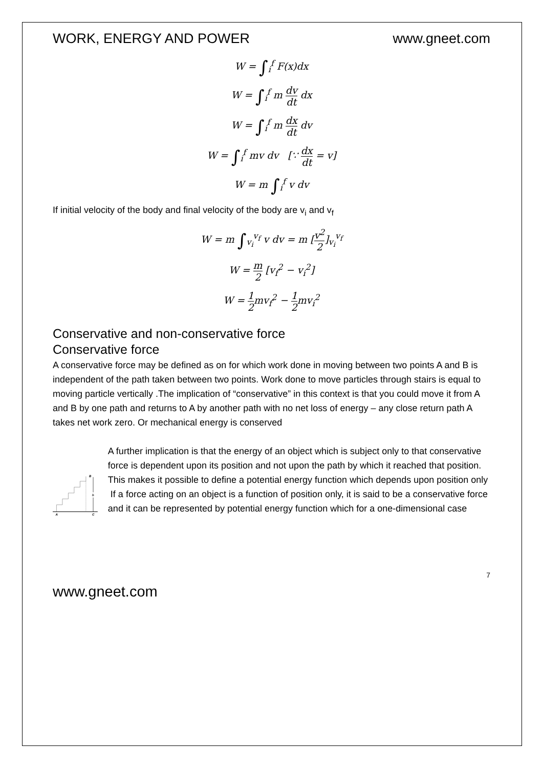WORK, ENERGY AND POWER www.gneet.com
W = ∫<sub>i</sub><sup>f</sup> F(x)dx
W = ∫<sub>i</sub><sup>f</sup> m dv dt dx
W = ∫<sub>i</sub><sup>f</sup> m dx dt dv
W = ∫<sub>i</sub><sup>f</sup> mv dv [∵ dx dt = v]
W = m ∫<sub>i</sub><sup>f</sup> v dv
If initial velocity of the body and final velocity of the body are v<sub>i</sub> and v<sub>f</sub>
W = m ∫<sub>v<sub>i</sub></sub><sup>v<sub>f</sub></sup> v dv = m [v<sup>2</sup> 2]<sub>v<sub>i</sub></sub><sup>v<sub>f</sub></sup>
W = m 2 [v<sub>f</sub><sup>2</sup> − v<sub>i</sub><sup>2</sup>]
W = 1 2mv<sub>f</sub><sup>2</sup> − 1 2mv<sub>i</sub><sup>2</sup>
Conservative and non-conservative force
Conservative force
A conservative force may be defined as on for which work done in moving between two points A and B is independent of the path taken between two points. Work done to move particles through stairs is equal to moving particle vertically .The implication of “conservative” in this context is that you could move it from A and B by one path and returns to A by another path with no net loss of energy – any close return path A takes net work zero. Or mechanical energy is conserved
B
h
A
C
A further implication is that the energy of an object which is subject only to that conservative force is dependent upon its position and not upon the path by which it reached that position. This makes it possible to define a potential energy function which depends upon position only
If a force acting on an object is a function of position only, it is said to be a conservative force and it can be represented by potential energy function which for a one-dimensional case
7
www.gneet.com